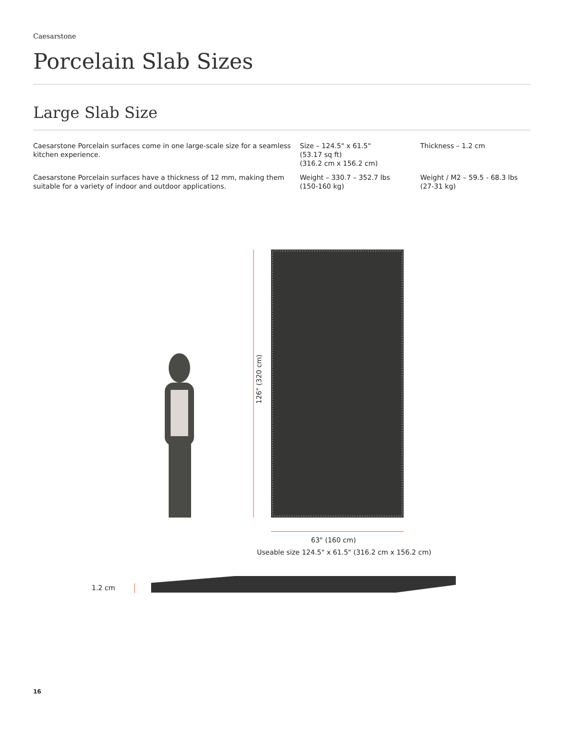Caesarstone
Porcelain Slab Sizes
Large Slab Size
Caesarstone Porcelain surfaces come in one large-scale size for a seamless kitchen experience.
Size – 124.5" x 61.5"
(53.17 sq ft)
(316.2 cm x 156.2 cm)
Thickness – 1.2 cm
Caesarstone Porcelain surfaces have a thickness of 12 mm, making them suitable for a variety of indoor and outdoor applications.
Weight – 330.7 – 352.7 lbs
(150-160 kg)
Weight / M2 – 59.5 - 68.3 lbs
(27-31 kg)
126" (320 cm)
63" (160 cm)
Useable size 124.5" x 61.5" (316.2 cm x 156.2 cm)
1.2 cm
16